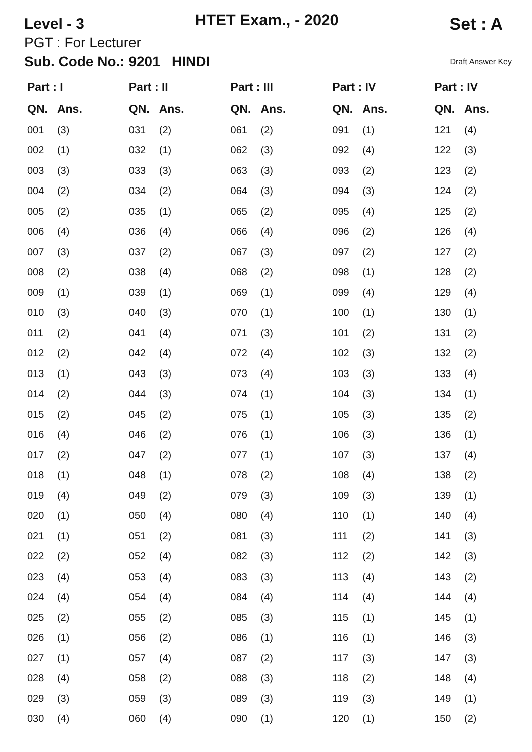Level - 3
HTET Exam., - 2020
Set : A
PGT : For Lecturer
Sub. Code No.: 9201 HINDI Draft Answer Key
| Part : I | | Part : II | | Part : III | | Part : IV | | Part : IV | |
| --- | --- | --- | --- | --- | --- | --- | --- | --- | --- |
| QN. | Ans. | QN. | Ans. | QN. | Ans. | QN. | Ans. | QN. | Ans. |
| 001 | (3) | 031 | (2) | 061 | (2) | 091 | (1) | 121 | (4) |
| 002 | (1) | 032 | (1) | 062 | (3) | 092 | (4) | 122 | (3) |
| 003 | (3) | 033 | (3) | 063 | (3) | 093 | (2) | 123 | (2) |
| 004 | (2) | 034 | (2) | 064 | (3) | 094 | (3) | 124 | (2) |
| 005 | (2) | 035 | (1) | 065 | (2) | 095 | (4) | 125 | (2) |
| 006 | (4) | 036 | (4) | 066 | (4) | 096 | (2) | 126 | (4) |
| 007 | (3) | 037 | (2) | 067 | (3) | 097 | (2) | 127 | (2) |
| 008 | (2) | 038 | (4) | 068 | (2) | 098 | (1) | 128 | (2) |
| 009 | (1) | 039 | (1) | 069 | (1) | 099 | (4) | 129 | (4) |
| 010 | (3) | 040 | (3) | 070 | (1) | 100 | (1) | 130 | (1) |
| 011 | (2) | 041 | (4) | 071 | (3) | 101 | (2) | 131 | (2) |
| 012 | (2) | 042 | (4) | 072 | (4) | 102 | (3) | 132 | (2) |
| 013 | (1) | 043 | (3) | 073 | (4) | 103 | (3) | 133 | (4) |
| 014 | (2) | 044 | (3) | 074 | (1) | 104 | (3) | 134 | (1) |
| 015 | (2) | 045 | (2) | 075 | (1) | 105 | (3) | 135 | (2) |
| 016 | (4) | 046 | (2) | 076 | (1) | 106 | (3) | 136 | (1) |
| 017 | (2) | 047 | (2) | 077 | (1) | 107 | (3) | 137 | (4) |
| 018 | (1) | 048 | (1) | 078 | (2) | 108 | (4) | 138 | (2) |
| 019 | (4) | 049 | (2) | 079 | (3) | 109 | (3) | 139 | (1) |
| 020 | (1) | 050 | (4) | 080 | (4) | 110 | (1) | 140 | (4) |
| 021 | (1) | 051 | (2) | 081 | (3) | 111 | (2) | 141 | (3) |
| 022 | (2) | 052 | (4) | 082 | (3) | 112 | (2) | 142 | (3) |
| 023 | (4) | 053 | (4) | 083 | (3) | 113 | (4) | 143 | (2) |
| 024 | (4) | 054 | (4) | 084 | (4) | 114 | (4) | 144 | (4) |
| 025 | (2) | 055 | (2) | 085 | (3) | 115 | (1) | 145 | (1) |
| 026 | (1) | 056 | (2) | 086 | (1) | 116 | (1) | 146 | (3) |
| 027 | (1) | 057 | (4) | 087 | (2) | 117 | (3) | 147 | (3) |
| 028 | (4) | 058 | (2) | 088 | (3) | 118 | (2) | 148 | (4) |
| 029 | (3) | 059 | (3) | 089 | (3) | 119 | (3) | 149 | (1) |
| 030 | (4) | 060 | (4) | 090 | (1) | 120 | (1) | 150 | (2) |